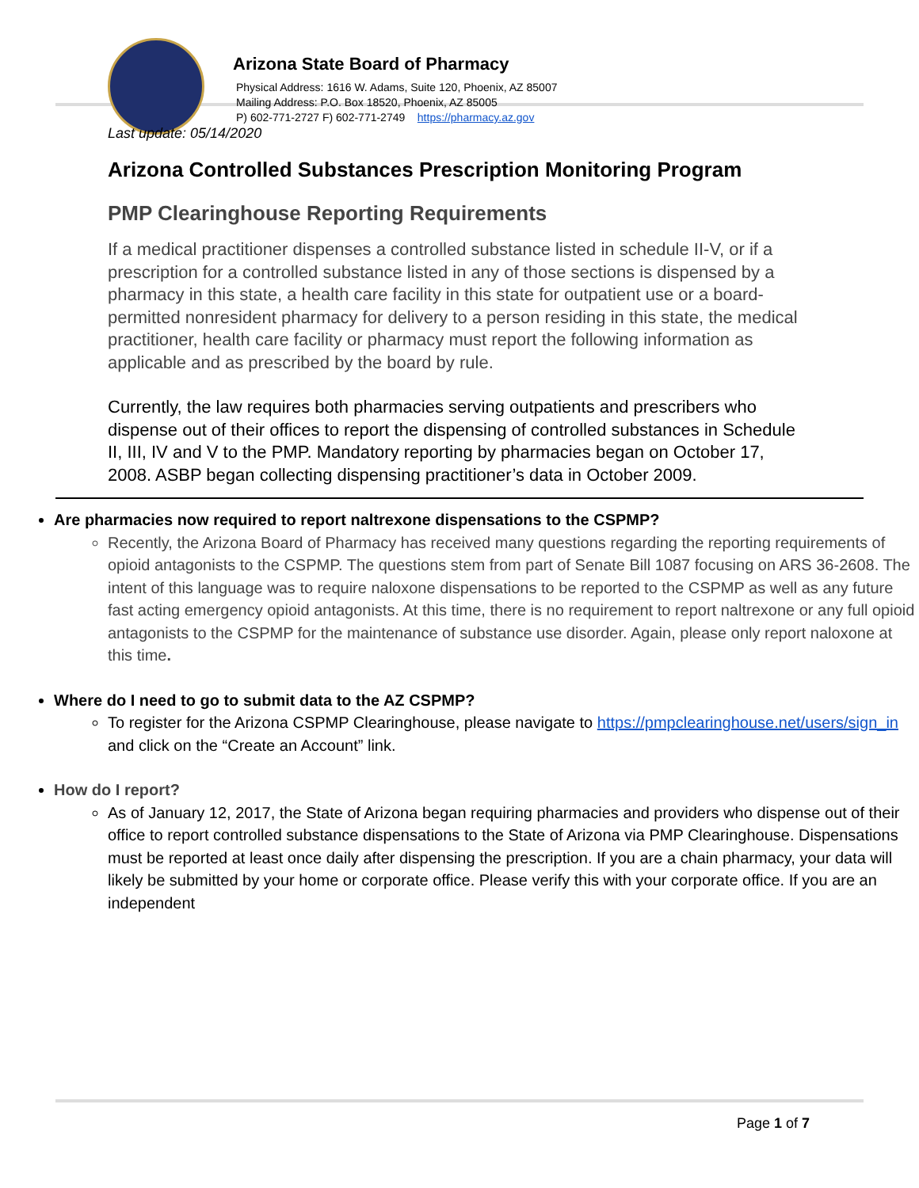Arizona State Board of Pharmacy
Physical Address: 1616 W. Adams, Suite 120, Phoenix, AZ 85007
Mailing Address: P.O. Box 18520, Phoenix, AZ 85005
P) 602-771-2727 F) 602-771-2749 https://pharmacy.az.gov
Last update: 05/14/2020
Arizona Controlled Substances Prescription Monitoring Program
PMP Clearinghouse Reporting Requirements
If a medical practitioner dispenses a controlled substance listed in schedule II-V, or if a prescription for a controlled substance listed in any of those sections is dispensed by a pharmacy in this state, a health care facility in this state for outpatient use or a board-permitted nonresident pharmacy for delivery to a person residing in this state, the medical practitioner, health care facility or pharmacy must report the following information as applicable and as prescribed by the board by rule.
Currently, the law requires both pharmacies serving outpatients and prescribers who dispense out of their offices to report the dispensing of controlled substances in Schedule II, III, IV and V to the PMP. Mandatory reporting by pharmacies began on October 17, 2008. ASBP began collecting dispensing practitioner’s data in October 2009.
Are pharmacies now required to report naltrexone dispensations to the CSPMP?
Recently, the Arizona Board of Pharmacy has received many questions regarding the reporting requirements of opioid antagonists to the CSPMP. The questions stem from part of Senate Bill 1087 focusing on ARS 36-2608. The intent of this language was to require naloxone dispensations to be reported to the CSPMP as well as any future fast acting emergency opioid antagonists. At this time, there is no requirement to report naltrexone or any full opioid antagonists to the CSPMP for the maintenance of substance use disorder. Again, please only report naloxone at this time.
Where do I need to go to submit data to the AZ CSPMP?
To register for the Arizona CSPMP Clearinghouse, please navigate to https://pmpclearinghouse.net/users/sign_in and click on the “Create an Account” link.
How do I report?
As of January 12, 2017, the State of Arizona began requiring pharmacies and providers who dispense out of their office to report controlled substance dispensations to the State of Arizona via PMP Clearinghouse. Dispensations must be reported at least once daily after dispensing the prescription. If you are a chain pharmacy, your data will likely be submitted by your home or corporate office. Please verify this with your corporate office. If you are an independent
Page 1 of 7